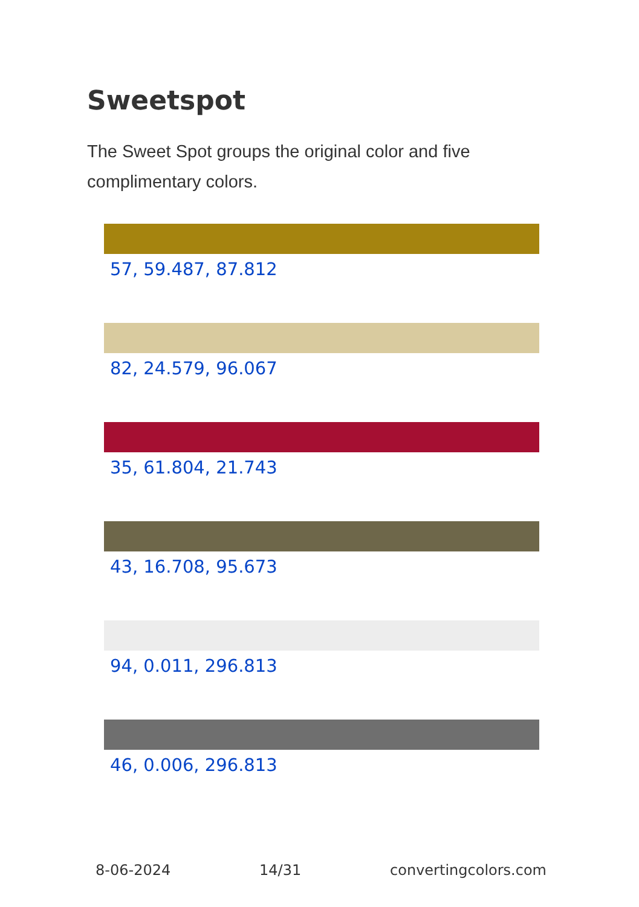Sweetspot
The Sweet Spot groups the original color and five complimentary colors.
57, 59.487, 87.812
82, 24.579, 96.067
35, 61.804, 21.743
43, 16.708, 95.673
94, 0.011, 296.813
46, 0.006, 296.813
8-06-2024 14/31 convertingcolors.com